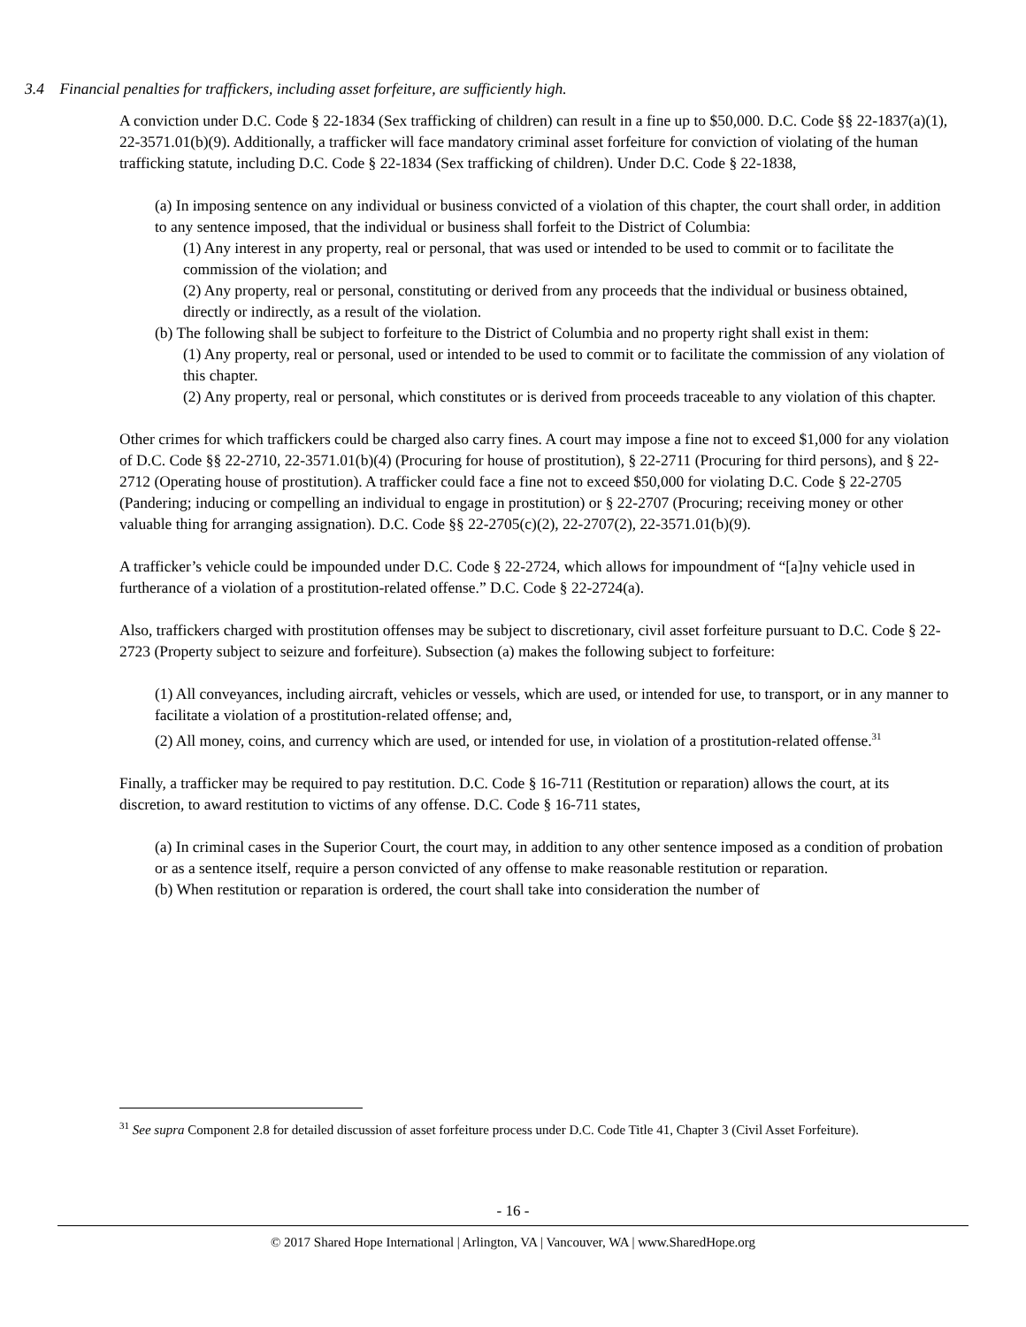3.4 Financial penalties for traffickers, including asset forfeiture, are sufficiently high.
A conviction under D.C. Code § 22-1834 (Sex trafficking of children) can result in a fine up to $50,000. D.C. Code §§ 22-1837(a)(1), 22-3571.01(b)(9). Additionally, a trafficker will face mandatory criminal asset forfeiture for conviction of violating of the human trafficking statute, including D.C. Code § 22-1834 (Sex trafficking of children). Under D.C. Code § 22-1838,
(a) In imposing sentence on any individual or business convicted of a violation of this chapter, the court shall order, in addition to any sentence imposed, that the individual or business shall forfeit to the District of Columbia:
(1) Any interest in any property, real or personal, that was used or intended to be used to commit or to facilitate the commission of the violation; and
(2) Any property, real or personal, constituting or derived from any proceeds that the individual or business obtained, directly or indirectly, as a result of the violation.
(b) The following shall be subject to forfeiture to the District of Columbia and no property right shall exist in them:
(1) Any property, real or personal, used or intended to be used to commit or to facilitate the commission of any violation of this chapter.
(2) Any property, real or personal, which constitutes or is derived from proceeds traceable to any violation of this chapter.
Other crimes for which traffickers could be charged also carry fines. A court may impose a fine not to exceed $1,000 for any violation of D.C. Code §§ 22-2710, 22-3571.01(b)(4) (Procuring for house of prostitution), § 22-2711 (Procuring for third persons), and § 22-2712 (Operating house of prostitution). A trafficker could face a fine not to exceed $50,000 for violating D.C. Code § 22-2705 (Pandering; inducing or compelling an individual to engage in prostitution) or § 22-2707 (Procuring; receiving money or other valuable thing for arranging assignation). D.C. Code §§ 22-2705(c)(2), 22-2707(2), 22-3571.01(b)(9).
A trafficker’s vehicle could be impounded under D.C. Code § 22-2724, which allows for impoundment of “[a]ny vehicle used in furtherance of a violation of a prostitution-related offense.” D.C. Code § 22-2724(a).
Also, traffickers charged with prostitution offenses may be subject to discretionary, civil asset forfeiture pursuant to D.C. Code § 22-2723 (Property subject to seizure and forfeiture). Subsection (a) makes the following subject to forfeiture:
(1) All conveyances, including aircraft, vehicles or vessels, which are used, or intended for use, to transport, or in any manner to facilitate a violation of a prostitution-related offense; and,
(2) All money, coins, and currency which are used, or intended for use, in violation of a prostitution-related offense.<sup>31</sup>
Finally, a trafficker may be required to pay restitution. D.C. Code § 16-711 (Restitution or reparation) allows the court, at its discretion, to award restitution to victims of any offense. D.C. Code § 16-711 states,
(a) In criminal cases in the Superior Court, the court may, in addition to any other sentence imposed as a condition of probation or as a sentence itself, require a person convicted of any offense to make reasonable restitution or reparation.
(b) When restitution or reparation is ordered, the court shall take into consideration the number of
<sup>31</sup> See supra Component 2.8 for detailed discussion of asset forfeiture process under D.C. Code Title 41, Chapter 3 (Civil Asset Forfeiture).
- 16 -
© 2017 Shared Hope International | Arlington, VA | Vancouver, WA | www.SharedHope.org